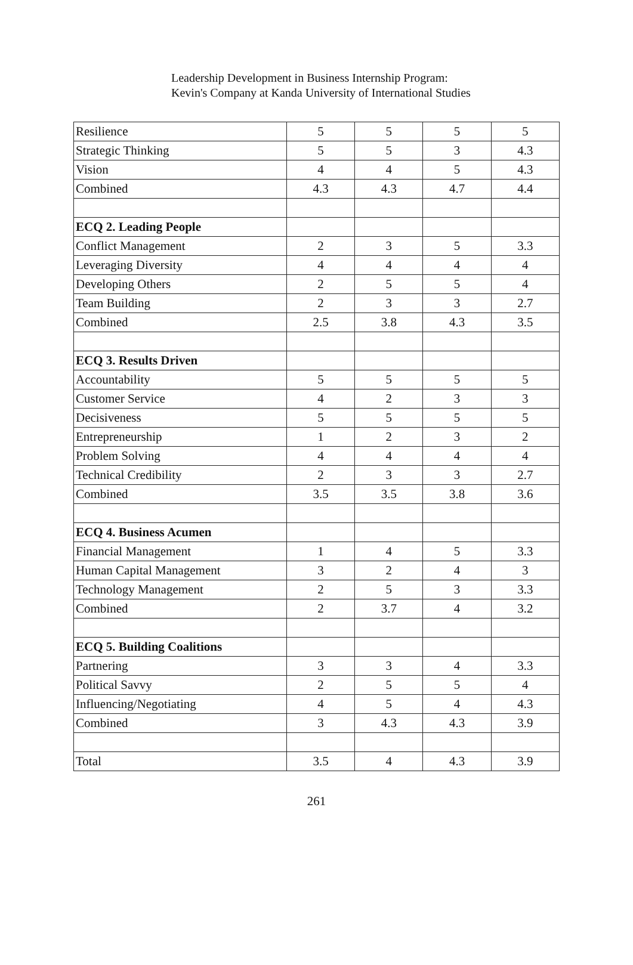Leadership Development in Business Internship Program:
Kevin's Company at Kanda University of International Studies
| Resilience | 5 | 5 | 5 | 5 |
| Strategic Thinking | 5 | 5 | 3 | 4.3 |
| Vision | 4 | 4 | 5 | 4.3 |
| Combined | 4.3 | 4.3 | 4.7 | 4.4 |
| ECQ 2. Leading People | | | | |
| Conflict Management | 2 | 3 | 5 | 3.3 |
| Leveraging Diversity | 4 | 4 | 4 | 4 |
| Developing Others | 2 | 5 | 5 | 4 |
| Team Building | 2 | 3 | 3 | 2.7 |
| Combined | 2.5 | 3.8 | 4.3 | 3.5 |
| ECQ 3. Results Driven | | | | |
| Accountability | 5 | 5 | 5 | 5 |
| Customer Service | 4 | 2 | 3 | 3 |
| Decisiveness | 5 | 5 | 5 | 5 |
| Entrepreneurship | 1 | 2 | 3 | 2 |
| Problem Solving | 4 | 4 | 4 | 4 |
| Technical Credibility | 2 | 3 | 3 | 2.7 |
| Combined | 3.5 | 3.5 | 3.8 | 3.6 |
| ECQ 4. Business Acumen | | | | |
| Financial Management | 1 | 4 | 5 | 3.3 |
| Human Capital Management | 3 | 2 | 4 | 3 |
| Technology Management | 2 | 5 | 3 | 3.3 |
| Combined | 2 | 3.7 | 4 | 3.2 |
| ECQ 5. Building Coalitions | | | | |
| Partnering | 3 | 3 | 4 | 3.3 |
| Political Savvy | 2 | 5 | 5 | 4 |
| Influencing/Negotiating | 4 | 5 | 4 | 4.3 |
| Combined | 3 | 4.3 | 4.3 | 3.9 |
| Total | 3.5 | 4 | 4.3 | 3.9 |
261